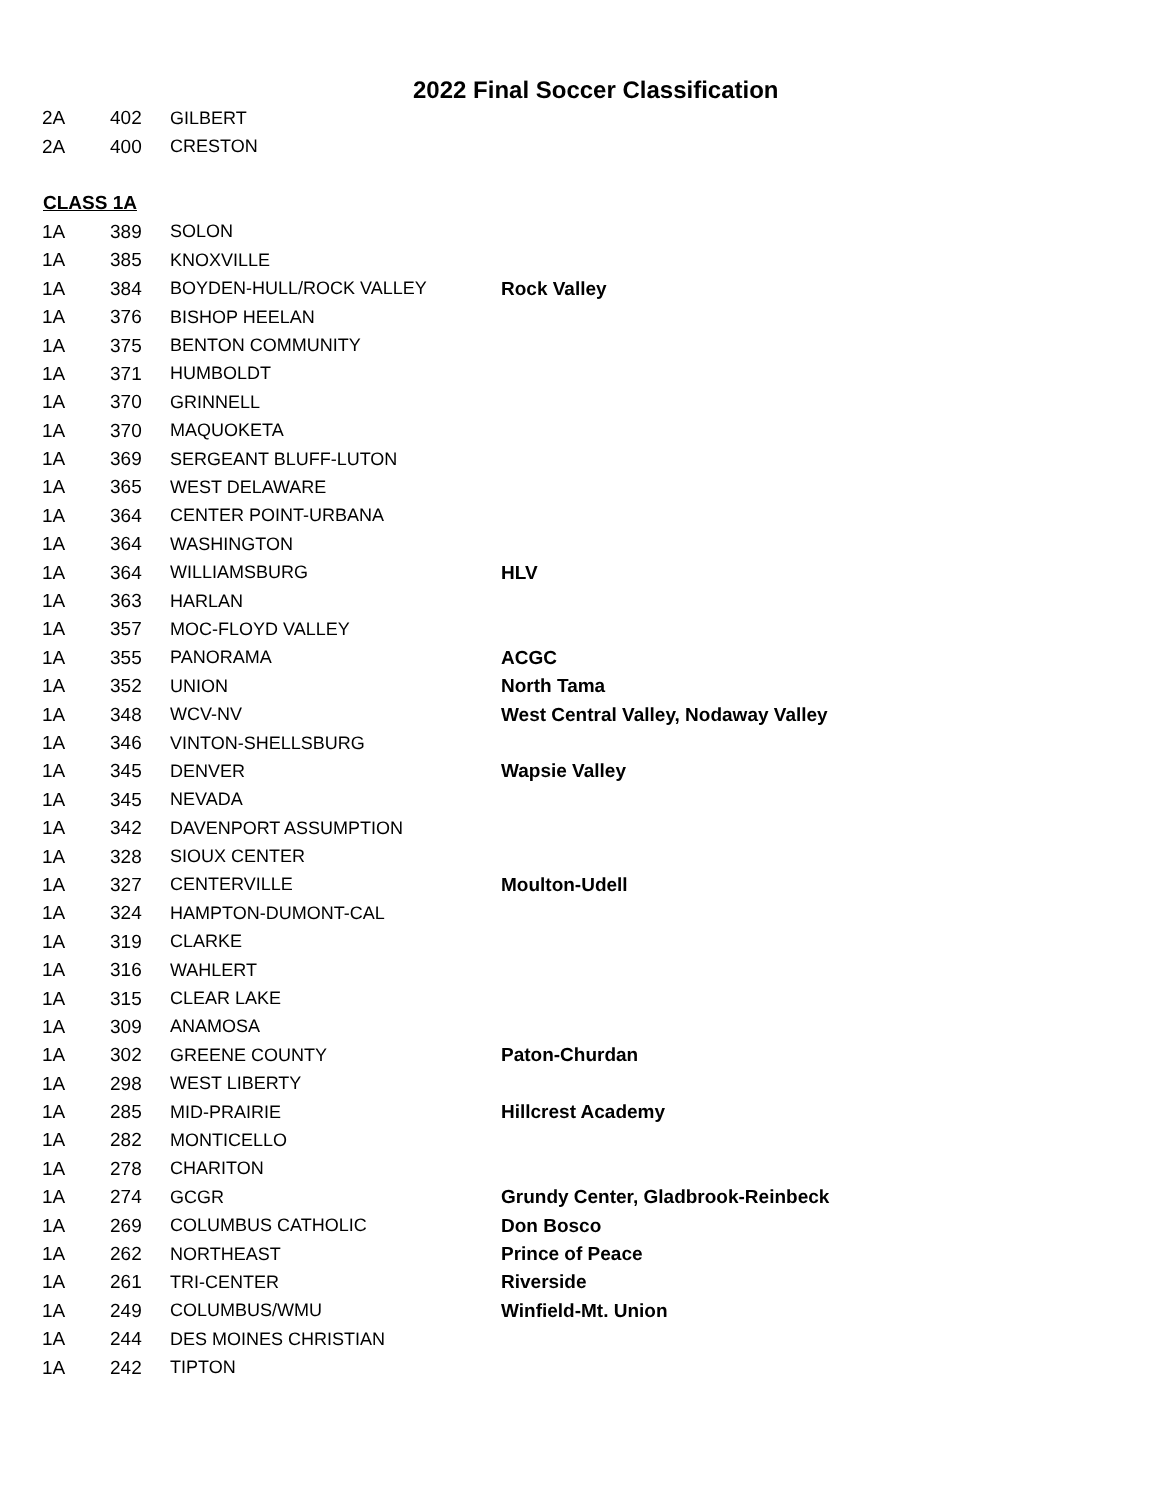2022 Final Soccer Classification
| 2A | 402 | GILBERT | |
| 2A | 400 | CRESTON | |
| CLASS 1A | | | |
| 1A | 389 | SOLON | |
| 1A | 385 | KNOXVILLE | |
| 1A | 384 | BOYDEN-HULL/ROCK VALLEY | Rock Valley |
| 1A | 376 | BISHOP HEELAN | |
| 1A | 375 | BENTON COMMUNITY | |
| 1A | 371 | HUMBOLDT | |
| 1A | 370 | GRINNELL | |
| 1A | 370 | MAQUOKETA | |
| 1A | 369 | SERGEANT BLUFF-LUTON | |
| 1A | 365 | WEST DELAWARE | |
| 1A | 364 | CENTER POINT-URBANA | |
| 1A | 364 | WASHINGTON | |
| 1A | 364 | WILLIAMSBURG | HLV |
| 1A | 363 | HARLAN | |
| 1A | 357 | MOC-FLOYD VALLEY | |
| 1A | 355 | PANORAMA | ACGC |
| 1A | 352 | UNION | North Tama |
| 1A | 348 | WCV-NV | West Central Valley, Nodaway Valley |
| 1A | 346 | VINTON-SHELLSBURG | |
| 1A | 345 | DENVER | Wapsie Valley |
| 1A | 345 | NEVADA | |
| 1A | 342 | DAVENPORT ASSUMPTION | |
| 1A | 328 | SIOUX CENTER | |
| 1A | 327 | CENTERVILLE | Moulton-Udell |
| 1A | 324 | HAMPTON-DUMONT-CAL | |
| 1A | 319 | CLARKE | |
| 1A | 316 | WAHLERT | |
| 1A | 315 | CLEAR LAKE | |
| 1A | 309 | ANAMOSA | |
| 1A | 302 | GREENE COUNTY | Paton-Churdan |
| 1A | 298 | WEST LIBERTY | |
| 1A | 285 | MID-PRAIRIE | Hillcrest Academy |
| 1A | 282 | MONTICELLO | |
| 1A | 278 | CHARITON | |
| 1A | 274 | GCGR | Grundy Center, Gladbrook-Reinbeck |
| 1A | 269 | COLUMBUS CATHOLIC | Don Bosco |
| 1A | 262 | NORTHEAST | Prince of Peace |
| 1A | 261 | TRI-CENTER | Riverside |
| 1A | 249 | COLUMBUS/WMU | Winfield-Mt. Union |
| 1A | 244 | DES MOINES CHRISTIAN | |
| 1A | 242 | TIPTON | |